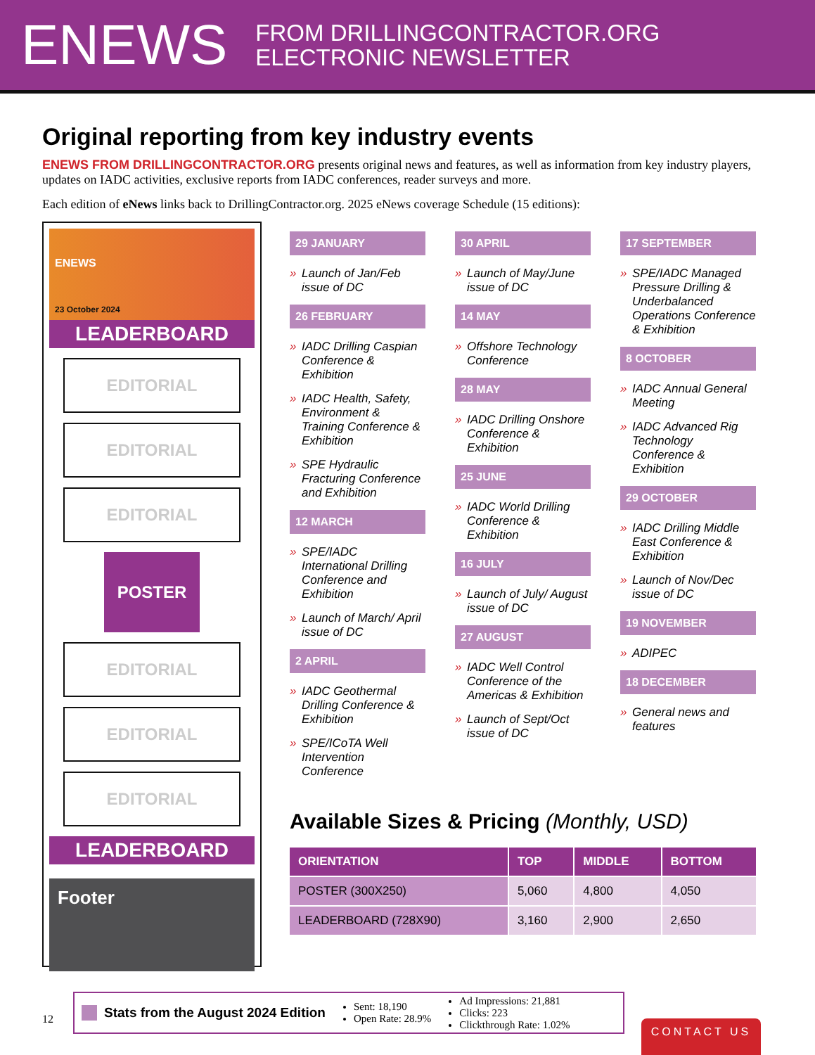ENEWS FROM DRILLINGCONTRACTOR.ORG
ELECTRONIC NEWSLETTER
Original reporting from key industry events
ENEWS FROM DRILLINGCONTRACTOR.ORG presents original news and features, as well as information from key industry players, updates on IADC activities, exclusive reports from IADC conferences, reader surveys and more.
Each edition of eNews links back to DrillingContractor.org. 2025 eNews coverage Schedule (15 editions):
ENEWS
23 October 2024
LEADERBOARD
EDITORIAL
EDITORIAL
EDITORIAL
POSTER
EDITORIAL
EDITORIAL
EDITORIAL
LEADERBOARD
Footer
29 JANUARY
» Launch of Jan/Feb issue of DC
26 FEBRUARY
» IADC Drilling Caspian Conference & Exhibition
» IADC Health, Safety, Environment & Training Conference & Exhibition
» SPE Hydraulic Fracturing Conference and Exhibition
12 MARCH
» SPE/IADC International Drilling Conference and Exhibition
» Launch of March/ April issue of DC
2 APRIL
» IADC Geothermal Drilling Conference & Exhibition
» SPE/ICoTA Well Intervention Conference
30 APRIL
» Launch of May/June issue of DC
14 MAY
» Offshore Technology Conference
28 MAY
» IADC Drilling Onshore Conference & Exhibition
25 JUNE
» IADC World Drilling Conference & Exhibition
16 JULY
» Launch of July/ August issue of DC
27 AUGUST
» IADC Well Control Conference of the Americas & Exhibition
» Launch of Sept/Oct issue of DC
17 SEPTEMBER
» SPE/IADC Managed Pressure Drilling & Underbalanced Operations Conference & Exhibition
8 OCTOBER
» IADC Annual General Meeting
» IADC Advanced Rig Technology Conference & Exhibition
29 OCTOBER
» IADC Drilling Middle East Conference & Exhibition
» Launch of Nov/Dec issue of DC
19 NOVEMBER
» ADIPEC
18 DECEMBER
» General news and features
Available Sizes & Pricing (Monthly, USD)
| ORIENTATION | TOP | MIDDLE | BOTTOM |
| --- | --- | --- | --- |
| POSTER (300X250) | 5,060 | 4,800 | 4,050 |
| LEADERBOARD (728X90) | 3,160 | 2,900 | 2,650 |
12
Stats from the August 2024 Edition
Sent: 18,190
Open Rate: 28.9%
Ad Impressions: 21,881
Clicks: 223
Clickthrough Rate: 1.02%
CONTACT US